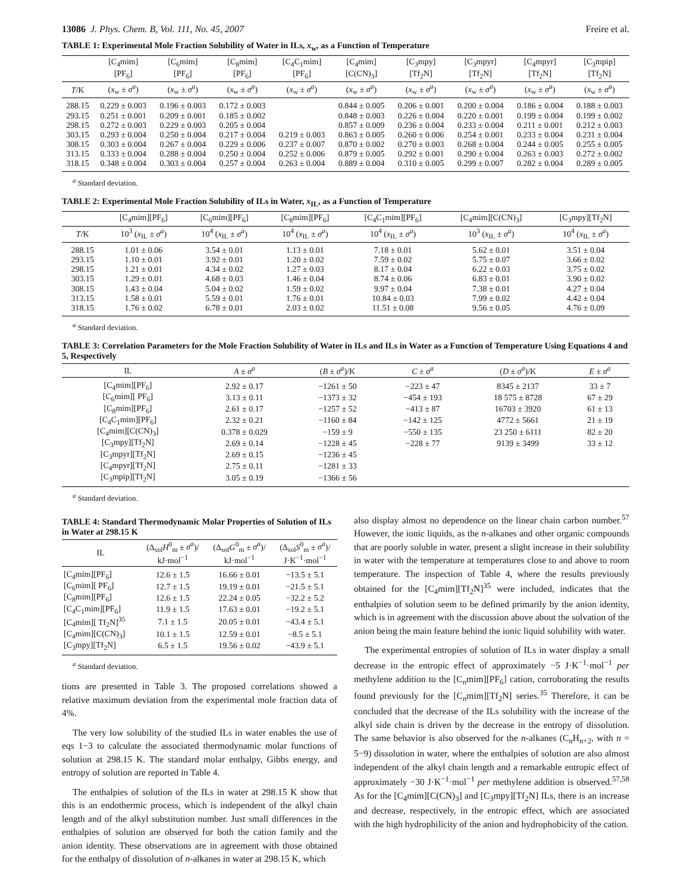13086 J. Phys. Chem. B, Vol. 111, No. 45, 2007 Freire et al.
TABLE 1: Experimental Mole Fraction Solubility of Water in ILs, x<sub>w</sub>, as a Function of Temperature
| | [C<sub>4</sub>mim] [PF<sub>6</sub>] | [C<sub>6</sub>mim] [PF<sub>6</sub>] | [C<sub>8</sub>mim] [PF<sub>6</sub>] | [C<sub>4</sub>C<sub>1</sub>mim] [PF<sub>6</sub>] | [C<sub>4</sub>mim] [C(CN)<sub>3</sub>] | [C<sub>3</sub>mpy] [Tf<sub>2</sub>N] | [C<sub>3</sub>mpyr] [Tf<sub>2</sub>N] | [C<sub>4</sub>mpyr] [Tf<sub>2</sub>N] | [C<sub>3</sub>mpip] [Tf<sub>2</sub>N] |
| --- | --- | --- | --- | --- | --- | --- | --- | --- | --- |
| T /K | ( x<sub>w</sub> ± σ<sup>a</sup> ) | ( x<sub>w</sub> ± σ<sup>a</sup> ) | ( x<sub>w</sub> ± σ<sup>a</sup> ) | ( x<sub>w</sub> ± σ<sup>a</sup> ) | ( x<sub>w</sub> ± σ<sup>a</sup> ) | ( x<sub>w</sub> ± σ<sup>a</sup> ) | ( x<sub>w</sub> ± σ<sup>a</sup> ) | ( x<sub>w</sub> ± σ<sup>a</sup> ) | ( x<sub>w</sub> ± σ<sup>a</sup> ) |
| 288.15 | 0.229 ± 0.003 | 0.196 ± 0.003 | 0.172 ± 0.003 | | 0.844 ± 0.005 | 0.206 ± 0.001 | 0.200 ± 0.004 | 0.186 ± 0.004 | 0.188 ± 0.003 |
| 293.15 | 0.251 ± 0.001 | 0.209 ± 0.001 | 0.185 ± 0.002 | | 0.848 ± 0.003 | 0.226 ± 0.004 | 0.220 ± 0.001 | 0.199 ± 0.004 | 0.199 ± 0.002 |
| 298.15 | 0.272 ± 0.003 | 0.229 ± 0.003 | 0.205 ± 0.004 | | 0.857 ± 0.009 | 0.236 ± 0.004 | 0.233 ± 0.004 | 0.211 ± 0.001 | 0.212 ± 0.003 |
| 303.15 | 0.293 ± 0.004 | 0.250 ± 0.004 | 0.217 ± 0.004 | 0.219 ± 0.003 | 0.863 ± 0.005 | 0.260 ± 0.006 | 0.254 ± 0.001 | 0.233 ± 0.004 | 0.231 ± 0.004 |
| 308.15 | 0.303 ± 0.004 | 0.267 ± 0.004 | 0.229 ± 0.006 | 0.237 ± 0.007 | 0.870 ± 0.002 | 0.270 ± 0.003 | 0.268 ± 0.004 | 0.244 ± 0.005 | 0.255 ± 0.005 |
| 313.15 | 0.333 ± 0.004 | 0.288 ± 0.004 | 0.250 ± 0.004 | 0.252 ± 0.006 | 0.879 ± 0.005 | 0.292 ± 0.001 | 0.290 ± 0.004 | 0.263 ± 0.003 | 0.272 ± 0.002 |
| 318.15 | 0.348 ± 0.004 | 0.303 ± 0.004 | 0.257 ± 0.004 | 0.263 ± 0.004 | 0.889 ± 0.004 | 0.310 ± 0.005 | 0.299 ± 0.007 | 0.282 ± 0.004 | 0.289 ± 0.005 |
<sup>a</sup> Standard deviation.
TABLE 2: Experimental Mole Fraction Solubility of ILs in Water, x<sub>IL</sub>, as a Function of Temperature
| | [C<sub>4</sub>mim][PF<sub>6</sub>] | [C<sub>6</sub>mim][PF<sub>6</sub>] | [C<sub>8</sub>mim][PF<sub>6</sub>] | [C<sub>4</sub>C<sub>1</sub>mim][PF<sub>6</sub>] | [C<sub>4</sub>mim][C(CN)<sub>3</sub>] | [C<sub>3</sub>mpy][Tf<sub>2</sub>N] |
| --- | --- | --- | --- | --- | --- | --- |
| T /K | 10<sup>3</sup> ( x<sub>IL</sub> ± σ<sup>a</sup> ) | 10<sup>4</sup> ( x<sub>IL</sub> ± σ<sup>a</sup> ) | 10<sup>4</sup> ( x<sub>IL</sub> ± σ<sup>a</sup> ) | 10<sup>4</sup> ( x<sub>IL</sub> ± σ<sup>a</sup> ) | 10<sup>3</sup> ( x<sub>IL</sub> ± σ<sup>a</sup> ) | 10<sup>4</sup> ( x<sub>IL</sub> ± σ<sup>a</sup> ) |
| 288.15 | 1.01 ± 0.06 | 3.54 ± 0.01 | 1.13 ± 0.01 | 7.18 ± 0.01 | 5.62 ± 0.01 | 3.51 ± 0.04 |
| 293.15 | 1.10 ± 0.01 | 3.92 ± 0.01 | 1.20 ± 0.02 | 7.59 ± 0.02 | 5.75 ± 0.07 | 3.66 ± 0.02 |
| 298.15 | 1.21 ± 0.01 | 4.34 ± 0.02 | 1.27 ± 0.03 | 8.17 ± 0.04 | 6.22 ± 0.03 | 3.75 ± 0.02 |
| 303.15 | 1.29 ± 0.01 | 4.68 ± 0.03 | 1.46 ± 0.04 | 8.74 ± 0.06 | 6.83 ± 0.01 | 3.90 ± 0.02 |
| 308.15 | 1.43 ± 0.04 | 5.04 ± 0.02 | 1.59 ± 0.02 | 9.97 ± 0.04 | 7.38 ± 0.01 | 4.27 ± 0.04 |
| 313.15 | 1.58 ± 0.01 | 5.59 ± 0.01 | 1.76 ± 0.01 | 10.84 ± 0.03 | 7.99 ± 0.02 | 4.42 ± 0.04 |
| 318.15 | 1.76 ± 0.02 | 6.78 ± 0.01 | 2.03 ± 0.02 | 11.51 ± 0.08 | 9.56 ± 0.05 | 4.76 ± 0.09 |
<sup>a</sup> Standard deviation.
TABLE 3: Correlation Parameters for the Mole Fraction Solubility of Water in ILs and ILs in Water as a Function of Temperature Using Equations 4 and 5, Respectively
| IL | A ± σ<sup>a</sup> | ( B ± σ<sup>a</sup> )/K | C ± σ<sup>a</sup> | ( D ± σ<sup>a</sup> )/K | E ± σ<sup>a</sup> |
| --- | --- | --- | --- | --- | --- |
| [C<sub>4</sub>mim][PF<sub>6</sub>] | 2.92 ± 0.17 | −1261 ± 50 | −223 ± 47 | 8345 ± 2137 | 33 ± 7 |
| [C<sub>6</sub>mim][ PF<sub>6</sub>] | 3.13 ± 0.11 | −1373 ± 32 | −454 ± 193 | 18 575 ± 8728 | 67 ± 29 |
| [C<sub>8</sub>mim][PF<sub>6</sub>] | 2.61 ± 0.17 | −1257 ± 52 | −413 ± 87 | 16703 ± 3920 | 61 ± 13 |
| [C<sub>4</sub>C<sub>1</sub>mim][PF<sub>6</sub>] | 2.32 ± 0.21 | −1160 ± 84 | −142 ± 125 | 4772 ± 5661 | 21 ± 19 |
| [C<sub>4</sub>mim][C(CN)<sub>3</sub>] | 0.378 ± 0.029 | −159 ± 9 | −550 ± 135 | 23 250 ± 6111 | 82 ± 20 |
| [C<sub>3</sub>mpy][Tf<sub>2</sub>N] | 2.69 ± 0.14 | −1228 ± 45 | −228 ± 77 | 9139 ± 3499 | 33 ± 12 |
| [C<sub>3</sub>mpyr][Tf<sub>2</sub>N] | 2.69 ± 0.15 | −1236 ± 45 | | | |
| [C<sub>4</sub>mpyr][Tf<sub>2</sub>N] | 2.75 ± 0.11 | −1281 ± 33 | | | |
| [C<sub>3</sub>mpip][Tf<sub>2</sub>N] | 3.05 ± 0.19 | −1366 ± 56 | | | |
<sup>a</sup> Standard deviation.
TABLE 4: Standard Thermodynamic Molar Properties of Solution of ILs in Water at 298.15 K
| IL | (Δ<sub>sol</sub> H<sup>0</sup><sub>m</sub> ± σ<sup>a</sup> )/ kJ·mol<sup>−1</sup> | (Δ<sub>sol</sub> G<sup>0</sup><sub>m</sub> ± σ<sup>a</sup> )/ kJ·mol<sup>−1</sup> | (Δ<sub>sol</sub> S<sup>0</sup><sub>m</sub> ± σ<sup>a</sup> )/ J·K<sup>−1</sup>·mol<sup>−1</sup> |
| --- | --- | --- | --- |
| [C<sub>4</sub>mim][PF<sub>6</sub>] | 12.6 ± 1.5 | 16.66 ± 0.01 | −13.5 ± 5.1 |
| [C<sub>6</sub>mim][ PF<sub>6</sub>] | 12.7 ± 1.5 | 19.19 ± 0.01 | −21.5 ± 5.1 |
| [C<sub>8</sub>mim][PF<sub>6</sub>] | 12.6 ± 1.5 | 22.24 ± 0.05 | −32.2 ± 5.2 |
| [C<sub>4</sub>C<sub>1</sub>mim][PF<sub>6</sub>] | 11.9 ± 1.5 | 17.63 ± 0.01 | −19.2 ± 5.1 |
| [C<sub>4</sub>mim][ Tf<sub>2</sub>N]<sup>35</sup> | 7.1 ± 1.5 | 20.05 ± 0.01 | −43.4 ± 5.1 |
| [C<sub>4</sub>mim][C(CN)<sub>3</sub>] | 10.1 ± 1.5 | 12.59 ± 0.01 | −8.5 ± 5.1 |
| [C<sub>3</sub>mpy][Tf<sub>2</sub>N] | 6.5 ± 1.5 | 19.56 ± 0.02 | −43.9 ± 5.1 |
<sup>a</sup> Standard deviation.
tions are presented in Table 3. The proposed correlations showed a relative maximum deviation from the experimental mole fraction data of 4%.
The very low solubility of the studied ILs in water enables the use of eqs 1−3 to calculate the associated thermodynamic molar functions of solution at 298.15 K. The standard molar enthalpy, Gibbs energy, and entropy of solution are reported in Table 4.
The enthalpies of solution of the ILs in water at 298.15 K show that this is an endothermic process, which is independent of the alkyl chain length and of the alkyl substitution number. Just small differences in the enthalpies of solution are observed for both the cation family and the anion identity. These observations are in agreement with those obtained for the enthalpy of dissolution of n-alkanes in water at 298.15 K, which
also display almost no dependence on the linear chain carbon number.<sup>57</sup> However, the ionic liquids, as the n-alkanes and other organic compounds that are poorly soluble in water, present a slight increase in their solubility in water with the temperature at temperatures close to and above to room temperature. The inspection of Table 4, where the results previously obtained for the [C<sub>4</sub>mim][Tf<sub>2</sub>N]<sup>35</sup> were included, indicates that the enthalpies of solution seem to be defined primarily by the anion identity, which is in agreement with the discussion above about the solvation of the anion being the main feature behind the ionic liquid solubility with water.
The experimental entropies of solution of ILs in water display a small decrease in the entropic effect of approximately −5 J·K<sup>−1</sup>·mol<sup>−1</sup> per methylene addition to the [C<sub>n</sub>mim][PF<sub>6</sub>] cation, corroborating the results found previously for the [C<sub>n</sub>mim][Tf<sub>2</sub>N] series.<sup>35</sup> Therefore, it can be concluded that the decrease of the ILs solubility with the increase of the alkyl side chain is driven by the decrease in the entropy of dissolution. The same behavior is also observed for the n-alkanes (C<sub>n</sub>H<sub>n+2</sub>, with n = 5−9) dissolution in water, where the enthalpies of solution are also almost independent of the alkyl chain length and a remarkable entropic effect of approximately −30 J·K<sup>−1</sup>·mol<sup>−1</sup> per methylene addition is observed.<sup>57,58</sup> As for the [C<sub>4</sub>mim][C(CN)<sub>3</sub>] and [C<sub>3</sub>mpy][Tf<sub>2</sub>N] ILs, there is an increase and decrease, respectively, in the entropic effect, which are associated with the high hydrophilicity of the anion and hydrophobicity of the cation.